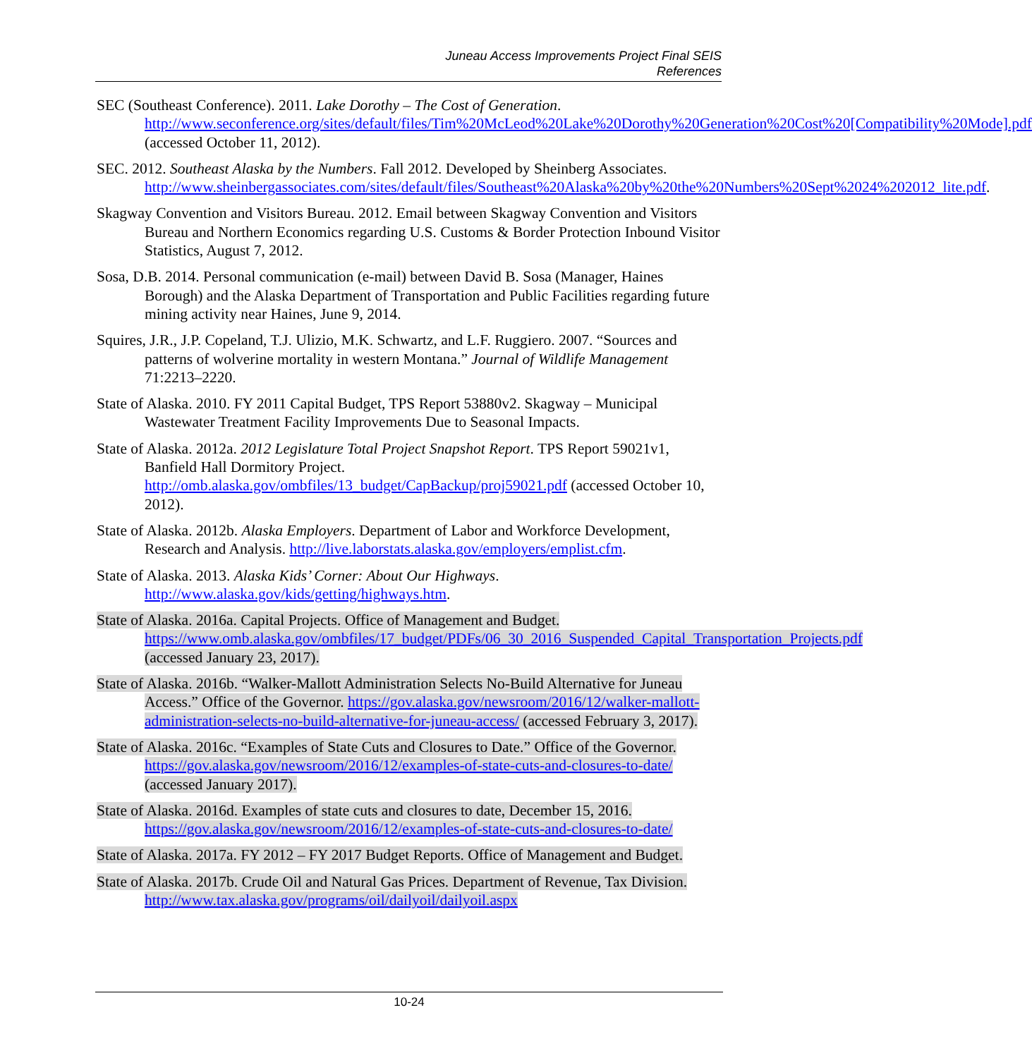Juneau Access Improvements Project Final SEIS
References
SEC (Southeast Conference). 2011. Lake Dorothy – The Cost of Generation. http://www.seconference.org/sites/default/files/Tim%20McLeod%20Lake%20Dorothy%20Generation%20Cost%20[Compatibility%20Mode].pdf (accessed October 11, 2012).
SEC. 2012. Southeast Alaska by the Numbers. Fall 2012. Developed by Sheinberg Associates. http://www.sheinbergassociates.com/sites/default/files/Southeast%20Alaska%20by%20the%20Numbers%20Sept%2024%202012_lite.pdf.
Skagway Convention and Visitors Bureau. 2012. Email between Skagway Convention and Visitors Bureau and Northern Economics regarding U.S. Customs & Border Protection Inbound Visitor Statistics, August 7, 2012.
Sosa, D.B. 2014. Personal communication (e-mail) between David B. Sosa (Manager, Haines Borough) and the Alaska Department of Transportation and Public Facilities regarding future mining activity near Haines, June 9, 2014.
Squires, J.R., J.P. Copeland, T.J. Ulizio, M.K. Schwartz, and L.F. Ruggiero. 2007. “Sources and patterns of wolverine mortality in western Montana.” Journal of Wildlife Management 71:2213–2220.
State of Alaska. 2010. FY 2011 Capital Budget, TPS Report 53880v2. Skagway – Municipal Wastewater Treatment Facility Improvements Due to Seasonal Impacts.
State of Alaska. 2012a. 2012 Legislature Total Project Snapshot Report. TPS Report 59021v1, Banfield Hall Dormitory Project. http://omb.alaska.gov/ombfiles/13_budget/CapBackup/proj59021.pdf (accessed October 10, 2012).
State of Alaska. 2012b. Alaska Employers. Department of Labor and Workforce Development, Research and Analysis. http://live.laborstats.alaska.gov/employers/emplist.cfm.
State of Alaska. 2013. Alaska Kids’ Corner: About Our Highways. http://www.alaska.gov/kids/getting/highways.htm.
State of Alaska. 2016a. Capital Projects. Office of Management and Budget. https://www.omb.alaska.gov/ombfiles/17_budget/PDFs/06_30_2016_Suspended_Capital_Transportation_Projects.pdf (accessed January 23, 2017).
State of Alaska. 2016b. “Walker-Mallott Administration Selects No-Build Alternative for Juneau Access.” Office of the Governor. https://gov.alaska.gov/newsroom/2016/12/walker-mallott-administration-selects-no-build-alternative-for-juneau-access/ (accessed February 3, 2017).
State of Alaska. 2016c. “Examples of State Cuts and Closures to Date.” Office of the Governor. https://gov.alaska.gov/newsroom/2016/12/examples-of-state-cuts-and-closures-to-date/ (accessed January 2017).
State of Alaska. 2016d. Examples of state cuts and closures to date, December 15, 2016. https://gov.alaska.gov/newsroom/2016/12/examples-of-state-cuts-and-closures-to-date/
State of Alaska. 2017a. FY 2012 – FY 2017 Budget Reports. Office of Management and Budget.
State of Alaska. 2017b. Crude Oil and Natural Gas Prices. Department of Revenue, Tax Division. http://www.tax.alaska.gov/programs/oil/dailyoil/dailyoil.aspx
10-24